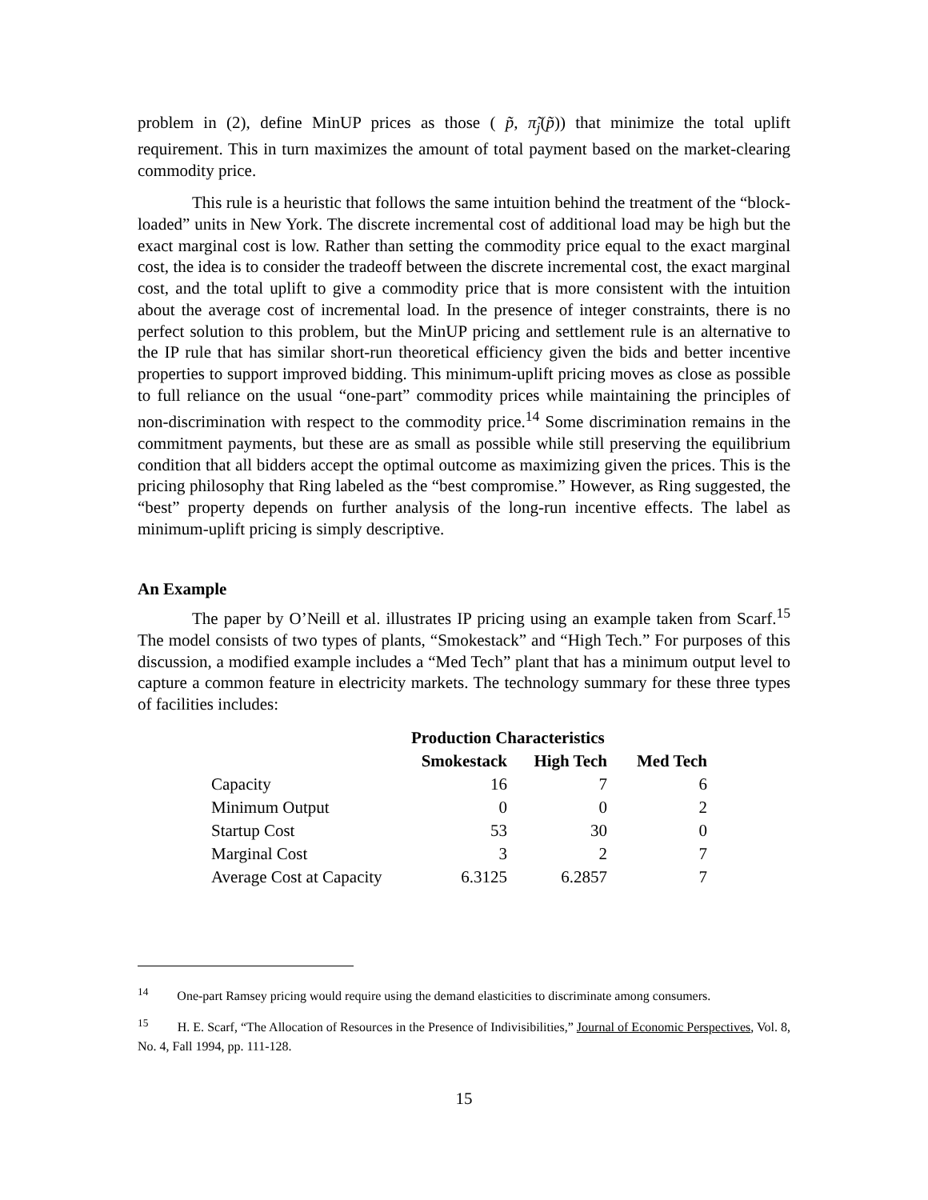problem in (2), define MinUP prices as those ( p̃, π̃<sub>j</sub>(p̃)) that minimize the total uplift requirement. This in turn maximizes the amount of total payment based on the market-clearing commodity price.
This rule is a heuristic that follows the same intuition behind the treatment of the “block-loaded” units in New York. The discrete incremental cost of additional load may be high but the exact marginal cost is low. Rather than setting the commodity price equal to the exact marginal cost, the idea is to consider the tradeoff between the discrete incremental cost, the exact marginal cost, and the total uplift to give a commodity price that is more consistent with the intuition about the average cost of incremental load. In the presence of integer constraints, there is no perfect solution to this problem, but the MinUP pricing and settlement rule is an alternative to the IP rule that has similar short-run theoretical efficiency given the bids and better incentive properties to support improved bidding. This minimum-uplift pricing moves as close as possible to full reliance on the usual “one-part” commodity prices while maintaining the principles of non-discrimination with respect to the commodity price.<sup>14</sup> Some discrimination remains in the commitment payments, but these are as small as possible while still preserving the equilibrium condition that all bidders accept the optimal outcome as maximizing given the prices. This is the pricing philosophy that Ring labeled as the “best compromise.” However, as Ring suggested, the “best” property depends on further analysis of the long-run incentive effects. The label as minimum-uplift pricing is simply descriptive.
An Example
The paper by O’Neill et al. illustrates IP pricing using an example taken from Scarf.<sup>15</sup> The model consists of two types of plants, “Smokestack” and “High Tech.” For purposes of this discussion, a modified example includes a “Med Tech” plant that has a minimum output level to capture a common feature in electricity markets. The technology summary for these three types of facilities includes:
| | Production Characteristics | | |
| --- | --- | --- | --- |
| | Smokestack | High Tech | Med Tech |
| Capacity | 16 | 7 | 6 |
| Minimum Output | 0 | 0 | 2 |
| Startup Cost | 53 | 30 | 0 |
| Marginal Cost | 3 | 2 | 7 |
| Average Cost at Capacity | 6.3125 | 6.2857 | 7 |
<sup>14</sup> One-part Ramsey pricing would require using the demand elasticities to discriminate among consumers.
<sup>15</sup> H. E. Scarf, “The Allocation of Resources in the Presence of Indivisibilities,” Journal of Economic Perspectives, Vol. 8, No. 4, Fall 1994, pp. 111-128.
15